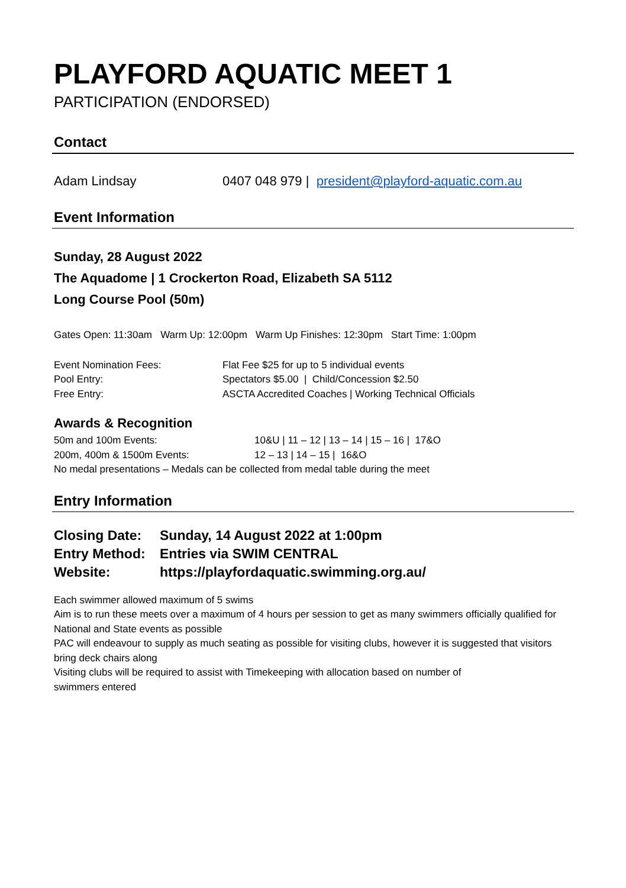PLAYFORD AQUATIC MEET 1
PARTICIPATION (ENDORSED)
Contact
Adam Lindsay 0407 048 979 | president@playford-aquatic.com.au
Event Information
Sunday, 28 August 2022
The Aquadome | 1 Crockerton Road, Elizabeth SA 5112
Long Course Pool (50m)
Gates Open: 11:30am Warm Up: 12:00pm Warm Up Finishes: 12:30pm Start Time: 1:00pm
Event Nomination Fees: Flat Fee $25 for up to 5 individual events
Pool Entry: Spectators $5.00 | Child/Concession $2.50
Free Entry: ASCTA Accredited Coaches | Working Technical Officials
Awards & Recognition
50m and 100m Events: 10&U | 11 – 12 | 13 – 14 | 15 – 16 | 17&O
200m, 400m & 1500m Events: 12 – 13 | 14 – 15 | 16&O
No medal presentations – Medals can be collected from medal table during the meet
Entry Information
Closing Date: Sunday, 14 August 2022 at 1:00pm
Entry Method: Entries via SWIM CENTRAL
Website: https://playfordaquatic.swimming.org.au/
Each swimmer allowed maximum of 5 swims
Aim is to run these meets over a maximum of 4 hours per session to get as many swimmers officially qualified for National and State events as possible
PAC will endeavour to supply as much seating as possible for visiting clubs, however it is suggested that visitors bring deck chairs along
Visiting clubs will be required to assist with Timekeeping with allocation based on number of
swimmers entered